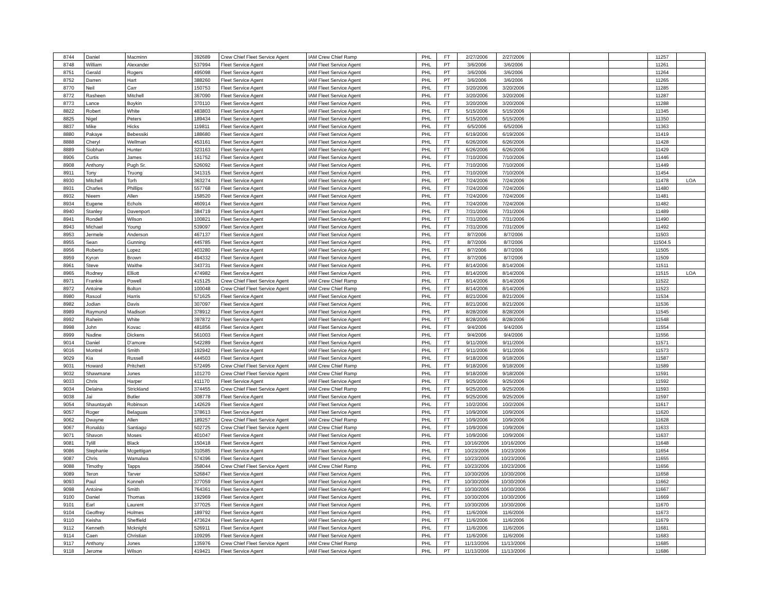| 8744 | Daniel | Macminn | 392689 | Crew Chief Fleet Service Agent | IAM Crew Chief Ramp | PHL | FT | 2/27/2006 | 2/27/2006 | | | | 11257 | |
| 8748 | William | Alexander | 537994 | Fleet Service Agent | IAM Fleet Service Agent | PHL | PT | 3/6/2006 | 3/6/2006 | | | | 11261 | |
| 8751 | Gerald | Rogers | 495098 | Fleet Service Agent | IAM Fleet Service Agent | PHL | PT | 3/6/2006 | 3/6/2006 | | | | 11264 | |
| 8752 | Darren | Hart | 388260 | Fleet Service Agent | IAM Fleet Service Agent | PHL | PT | 3/6/2006 | 3/6/2006 | | | | 11265 | |
| 8770 | Neil | Carr | 150753 | Fleet Service Agent | IAM Fleet Service Agent | PHL | FT | 3/20/2006 | 3/20/2006 | | | | 11285 | |
| 8772 | Rasheen | Mitchell | 367090 | Fleet Service Agent | IAM Fleet Service Agent | PHL | FT | 3/20/2006 | 3/20/2006 | | | | 11287 | |
| 8773 | Lance | Boykin | 370110 | Fleet Service Agent | IAM Fleet Service Agent | PHL | FT | 3/20/2006 | 3/20/2006 | | | | 11288 | |
| 8822 | Robert | White | 483803 | Fleet Service Agent | IAM Fleet Service Agent | PHL | FT | 5/15/2006 | 5/15/2006 | | | | 11345 | |
| 8825 | Nigel | Peters | 189434 | Fleet Service Agent | IAM Fleet Service Agent | PHL | FT | 5/15/2006 | 5/15/2006 | | | | 11350 | |
| 8837 | Mike | Hicks | 119811 | Fleet Service Agent | IAM Fleet Service Agent | PHL | FT | 6/5/2006 | 6/5/2006 | | | | 11363 | |
| 8880 | Pakaye | Bebessiki | 188680 | Fleet Service Agent | IAM Fleet Service Agent | PHL | FT | 6/19/2006 | 6/19/2006 | | | | 11419 | |
| 8888 | Cheryl | Wellman | 453161 | Fleet Service Agent | IAM Fleet Service Agent | PHL | FT | 6/26/2006 | 6/26/2006 | | | | 11428 | |
| 8889 | Siobhan | Hunter | 323163 | Fleet Service Agent | IAM Fleet Service Agent | PHL | FT | 6/26/2006 | 6/26/2006 | | | | 11429 | |
| 8906 | Curtis | James | 161752 | Fleet Service Agent | IAM Fleet Service Agent | PHL | FT | 7/10/2006 | 7/10/2006 | | | | 11446 | |
| 8908 | Anthony | Pugh Sr. | 526092 | Fleet Service Agent | IAM Fleet Service Agent | PHL | FT | 7/10/2006 | 7/10/2006 | | | | 11449 | |
| 8911 | Tony | Truong | 341315 | Fleet Service Agent | IAM Fleet Service Agent | PHL | FT | 7/10/2006 | 7/10/2006 | | | | 11454 | |
| 8930 | Mitchell | Torh | 363274 | Fleet Service Agent | IAM Fleet Service Agent | PHL | PT | 7/24/2006 | 7/24/2006 | | | | 11478 | LOA |
| 8931 | Charles | Phillips | 557768 | Fleet Service Agent | IAM Fleet Service Agent | PHL | FT | 7/24/2006 | 7/24/2006 | | | | 11480 | |
| 8932 | Nieem | Allen | 158520 | Fleet Service Agent | IAM Fleet Service Agent | PHL | FT | 7/24/2006 | 7/24/2006 | | | | 11481 | |
| 8934 | Eugene | Echols | 460914 | Fleet Service Agent | IAM Fleet Service Agent | PHL | FT | 7/24/2006 | 7/24/2006 | | | | 11482 | |
| 8940 | Stanley | Davenport | 384719 | Fleet Service Agent | IAM Fleet Service Agent | PHL | FT | 7/31/2006 | 7/31/2006 | | | | 11489 | |
| 8941 | Rondell | Wilson | 100821 | Fleet Service Agent | IAM Fleet Service Agent | PHL | FT | 7/31/2006 | 7/31/2006 | | | | 11490 | |
| 8943 | Michael | Young | 539097 | Fleet Service Agent | IAM Fleet Service Agent | PHL | FT | 7/31/2006 | 7/31/2006 | | | | 11492 | |
| 8953 | Jermele | Anderson | 467137 | Fleet Service Agent | IAM Fleet Service Agent | PHL | FT | 8/7/2006 | 8/7/2006 | | | | 11503 | |
| 8955 | Sean | Gunning | 445785 | Fleet Service Agent | IAM Fleet Service Agent | PHL | FT | 8/7/2006 | 8/7/2006 | | | | 11504.5 | |
| 8956 | Roberto | Lopez | 403280 | Fleet Service Agent | IAM Fleet Service Agent | PHL | FT | 8/7/2006 | 8/7/2006 | | | | 11505 | |
| 8959 | Kyron | Brown | 494332 | Fleet Service Agent | IAM Fleet Service Agent | PHL | FT | 8/7/2006 | 8/7/2006 | | | | 11509 | |
| 8961 | Steve | Waithe | 343731 | Fleet Service Agent | IAM Fleet Service Agent | PHL | FT | 8/14/2006 | 8/14/2006 | | | | 11511 | |
| 8965 | Rodney | Elliott | 474982 | Fleet Service Agent | IAM Fleet Service Agent | PHL | FT | 8/14/2006 | 8/14/2006 | | | | 11515 | LOA |
| 8971 | Frankie | Powell | 415125 | Crew Chief Fleet Service Agent | IAM Crew Chief Ramp | PHL | FT | 8/14/2006 | 8/14/2006 | | | | 11522 | |
| 8972 | Antoine | Bolton | 100048 | Crew Chief Fleet Service Agent | IAM Crew Chief Ramp | PHL | FT | 8/14/2006 | 8/14/2006 | | | | 11523 | |
| 8980 | Rasool | Harris | 571625 | Fleet Service Agent | IAM Fleet Service Agent | PHL | FT | 8/21/2006 | 8/21/2006 | | | | 11534 | |
| 8982 | Jodian | Davis | 307097 | Fleet Service Agent | IAM Fleet Service Agent | PHL | FT | 8/21/2006 | 8/21/2006 | | | | 11536 | |
| 8989 | Raymond | Madison | 378912 | Fleet Service Agent | IAM Fleet Service Agent | PHL | PT | 8/28/2006 | 8/28/2006 | | | | 11545 | |
| 8992 | Raheim | White | 397872 | Fleet Service Agent | IAM Fleet Service Agent | PHL | FT | 8/28/2006 | 8/28/2006 | | | | 11548 | |
| 8998 | John | Kovac | 481856 | Fleet Service Agent | IAM Fleet Service Agent | PHL | FT | 9/4/2006 | 9/4/2006 | | | | 11554 | |
| 8999 | Nadine | Dickens | 561003 | Fleet Service Agent | IAM Fleet Service Agent | PHL | FT | 9/4/2006 | 9/4/2006 | | | | 11556 | |
| 9014 | Daniel | D'amore | 542289 | Fleet Service Agent | IAM Fleet Service Agent | PHL | FT | 9/11/2006 | 9/11/2006 | | | | 11571 | |
| 9016 | Montrel | Smith | 192942 | Fleet Service Agent | IAM Fleet Service Agent | PHL | FT | 9/11/2006 | 9/11/2006 | | | | 11573 | |
| 9029 | Kia | Russell | 444503 | Fleet Service Agent | IAM Fleet Service Agent | PHL | FT | 9/18/2006 | 9/18/2006 | | | | 11587 | |
| 9031 | Howard | Pritchett | 572495 | Crew Chief Fleet Service Agent | IAM Crew Chief Ramp | PHL | FT | 9/18/2006 | 9/18/2006 | | | | 11589 | |
| 9032 | Shawmane | Jones | 101270 | Crew Chief Fleet Service Agent | IAM Crew Chief Ramp | PHL | FT | 9/18/2006 | 9/18/2006 | | | | 11591 | |
| 9033 | Chris | Harper | 411170 | Fleet Service Agent | IAM Fleet Service Agent | PHL | FT | 9/25/2006 | 9/25/2006 | | | | 11592 | |
| 9034 | Delaina | Strickland | 374455 | Crew Chief Fleet Service Agent | IAM Crew Chief Ramp | PHL | FT | 9/25/2006 | 9/25/2006 | | | | 11593 | |
| 9038 | Jai | Butler | 308778 | Fleet Service Agent | IAM Fleet Service Agent | PHL | FT | 9/25/2006 | 9/25/2006 | | | | 11597 | |
| 9054 | Shauntayah | Robinson | 142629 | Fleet Service Agent | IAM Fleet Service Agent | PHL | FT | 10/2/2006 | 10/2/2006 | | | | 11617 | |
| 9057 | Roger | Belaguas | 378613 | Fleet Service Agent | IAM Fleet Service Agent | PHL | FT | 10/9/2006 | 10/9/2006 | | | | 11620 | |
| 9062 | Dwayne | Allen | 189257 | Crew Chief Fleet Service Agent | IAM Crew Chief Ramp | PHL | FT | 10/9/2006 | 10/9/2006 | | | | 11628 | |
| 9067 | Ronaldo | Santiago | 502725 | Crew Chief Fleet Service Agent | IAM Crew Chief Ramp | PHL | FT | 10/9/2006 | 10/9/2006 | | | | 11633 | |
| 9071 | Shavon | Moses | 401047 | Fleet Service Agent | IAM Fleet Service Agent | PHL | FT | 10/9/2006 | 10/9/2006 | | | | 11637 | |
| 9081 | Tylill | Black | 150418 | Fleet Service Agent | IAM Fleet Service Agent | PHL | FT | 10/16/2006 | 10/16/2006 | | | | 11648 | |
| 9086 | Stephanie | Mcgettigan | 310585 | Fleet Service Agent | IAM Fleet Service Agent | PHL | FT | 10/23/2006 | 10/23/2006 | | | | 11654 | |
| 9087 | Chris | Wamalwa | 574396 | Fleet Service Agent | IAM Fleet Service Agent | PHL | FT | 10/23/2006 | 10/23/2006 | | | | 11655 | |
| 9088 | Timothy | Tapps | 358044 | Crew Chief Fleet Service Agent | IAM Crew Chief Ramp | PHL | FT | 10/23/2006 | 10/23/2006 | | | | 11656 | |
| 9089 | Teron | Tarver | 526847 | Fleet Service Agent | IAM Fleet Service Agent | PHL | FT | 10/30/2006 | 10/30/2006 | | | | 11658 | |
| 9093 | Paul | Konneh | 377059 | Fleet Service Agent | IAM Fleet Service Agent | PHL | FT | 10/30/2006 | 10/30/2006 | | | | 11662 | |
| 9098 | Antoine | Smith | 764361 | Fleet Service Agent | IAM Fleet Service Agent | PHL | FT | 10/30/2006 | 10/30/2006 | | | | 11667 | |
| 9100 | Daniel | Thomas | 192969 | Fleet Service Agent | IAM Fleet Service Agent | PHL | FT | 10/30/2006 | 10/30/2006 | | | | 11669 | |
| 9101 | Earl | Laurent | 377025 | Fleet Service Agent | IAM Fleet Service Agent | PHL | FT | 10/30/2006 | 10/30/2006 | | | | 11670 | |
| 9104 | Geoffrey | Holmes | 189792 | Fleet Service Agent | IAM Fleet Service Agent | PHL | FT | 11/6/2006 | 11/6/2006 | | | | 11673 | |
| 9110 | Keisha | Sheffield | 473624 | Fleet Service Agent | IAM Fleet Service Agent | PHL | FT | 11/6/2006 | 11/6/2006 | | | | 11679 | |
| 9112 | Kenneth | Mcknight | 526911 | Fleet Service Agent | IAM Fleet Service Agent | PHL | FT | 11/6/2006 | 11/6/2006 | | | | 11681 | |
| 9114 | Caen | Christian | 109295 | Fleet Service Agent | IAM Fleet Service Agent | PHL | FT | 11/6/2006 | 11/6/2006 | | | | 11683 | |
| 9117 | Anthony | Jones | 135976 | Crew Chief Fleet Service Agent | IAM Crew Chief Ramp | PHL | FT | 11/13/2006 | 11/13/2006 | | | | 11685 | |
| 9118 | Jerome | Wilson | 419421 | Fleet Service Agent | IAM Fleet Service Agent | PHL | PT | 11/13/2006 | 11/13/2006 | | | | 11686 | |